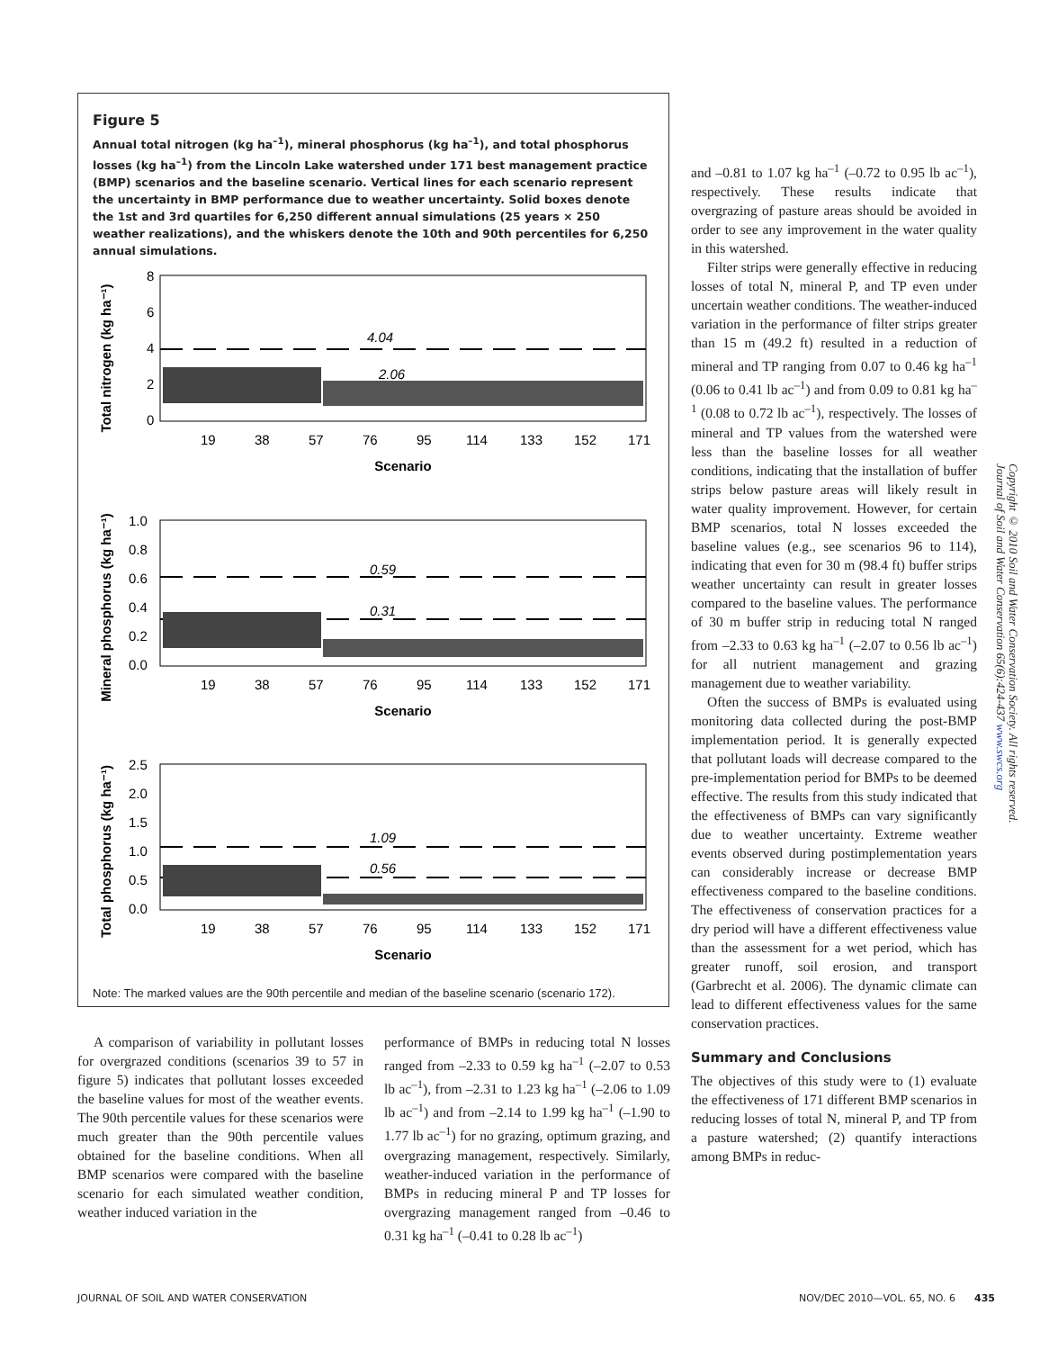Figure 5
Annual total nitrogen (kg ha<sup>–1</sup>), mineral phosphorus (kg ha<sup>–1</sup>), and total phosphorus losses (kg ha<sup>–1</sup>) from the Lincoln Lake watershed under 171 best management practice (BMP) scenarios and the baseline scenario. Vertical lines for each scenario represent the uncertainty in BMP performance due to weather uncertainty. Solid boxes denote the 1st and 3rd quartiles for 6,250 different annual simulations (25 years × 250 weather realizations), and the whiskers denote the 10th and 90th percentiles for 6,250 annual simulations.
Total nitrogen (kg ha⁻¹)
8
6
4
2
0
4.04
2.06
19
38
57
76
95
114
133
152
171
Scenario
Mineral phosphorus (kg ha⁻¹)
1.0
0.8
0.6
0.4
0.2
0.0
0.59
0.31
19
38
57
76
95
114
133
152
171
Scenario
Total phosphorus (kg ha⁻¹)
2.5
2.0
1.5
1.0
0.5
0.0
1.09
0.56
19
38
57
76
95
114
133
152
171
Scenario
Note: The marked values are the 90th percentile and median of the baseline scenario (scenario 172).
A comparison of variability in pollutant losses for overgrazed conditions (scenarios 39 to 57 in figure 5) indicates that pollutant losses exceeded the baseline values for most of the weather events. The 90th percentile values for these scenarios were much greater than the 90th percentile values obtained for the baseline conditions. When all BMP scenarios were compared with the baseline scenario for each simulated weather condition, weather induced variation in the
performance of BMPs in reducing total N losses ranged from –2.33 to 0.59 kg ha<sup>–1</sup> (–2.07 to 0.53 lb ac<sup>–1</sup>), from –2.31 to 1.23 kg ha<sup>–1</sup> (–2.06 to 1.09 lb ac<sup>–1</sup>) and from –2.14 to 1.99 kg ha<sup>–1</sup> (–1.90 to 1.77 lb ac<sup>–1</sup>) for no grazing, optimum grazing, and overgrazing management, respectively. Similarly, weather-induced variation in the performance of BMPs in reducing mineral P and TP losses for overgrazing management ranged from –0.46 to 0.31 kg ha<sup>–1</sup> (–0.41 to 0.28 lb ac<sup>–1</sup>)
and –0.81 to 1.07 kg ha<sup>–1</sup> (–0.72 to 0.95 lb ac<sup>–1</sup>), respectively. These results indicate that overgrazing of pasture areas should be avoided in order to see any improvement in the water quality in this watershed.
Filter strips were generally effective in reducing losses of total N, mineral P, and TP even under uncertain weather conditions. The weather-induced variation in the performance of filter strips greater than 15 m (49.2 ft) resulted in a reduction of mineral and TP ranging from 0.07 to 0.46 kg ha<sup>–1</sup> (0.06 to 0.41 lb ac<sup>–1</sup>) and from 0.09 to 0.81 kg ha<sup>–1</sup> (0.08 to 0.72 lb ac<sup>–1</sup>), respectively. The losses of mineral and TP values from the watershed were less than the baseline losses for all weather conditions, indicating that the installation of buffer strips below pasture areas will likely result in water quality improvement. However, for certain BMP scenarios, total N losses exceeded the baseline values (e.g., see scenarios 96 to 114), indicating that even for 30 m (98.4 ft) buffer strips weather uncertainty can result in greater losses compared to the baseline values. The performance of 30 m buffer strip in reducing total N ranged from –2.33 to 0.63 kg ha<sup>–1</sup> (–2.07 to 0.56 lb ac<sup>–1</sup>) for all nutrient management and grazing management due to weather variability.
Often the success of BMPs is evaluated using monitoring data collected during the post-BMP implementation period. It is generally expected that pollutant loads will decrease compared to the pre-implementation period for BMPs to be deemed effective. The results from this study indicated that the effectiveness of BMPs can vary significantly due to weather uncertainty. Extreme weather events observed during postimplementation years can considerably increase or decrease BMP effectiveness compared to the baseline conditions. The effectiveness of conservation practices for a dry period will have a different effectiveness value than the assessment for a wet period, which has greater runoff, soil erosion, and transport (Garbrecht et al. 2006). The dynamic climate can lead to different effectiveness values for the same conservation practices.
Summary and Conclusions
The objectives of this study were to (1) evaluate the effectiveness of 171 different BMP scenarios in reducing losses of total N, mineral P, and TP from a pasture watershed; (2) quantify interactions among BMPs in reduc-
Copyright © 2010 Soil and Water Conservation Society. All rights reserved.
Journal of Soil and Water Conservation 65(6):424-437 www.swcs.org
JOURNAL OF SOIL AND WATER CONSERVATION
NOV/DEC 2010—VOL. 65, NO. 6 435